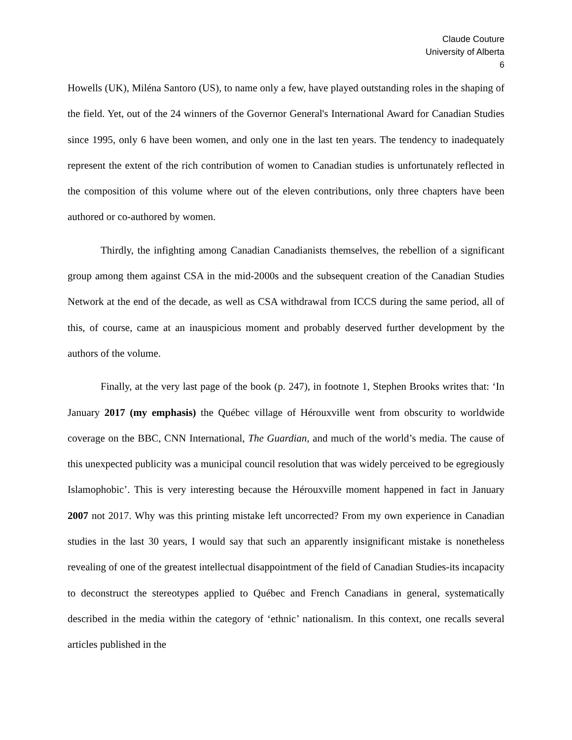Claude Couture
University of Alberta
6
Howells (UK), Miléna Santoro (US), to name only a few, have played outstanding roles in the shaping of the field. Yet, out of the 24 winners of the Governor General's International Award for Canadian Studies since 1995, only 6 have been women, and only one in the last ten years. The tendency to inadequately represent the extent of the rich contribution of women to Canadian studies is unfortunately reflected in the composition of this volume where out of the eleven contributions, only three chapters have been authored or co-authored by women.
Thirdly, the infighting among Canadian Canadianists themselves, the rebellion of a significant group among them against CSA in the mid-2000s and the subsequent creation of the Canadian Studies Network at the end of the decade, as well as CSA withdrawal from ICCS during the same period, all of this, of course, came at an inauspicious moment and probably deserved further development by the authors of the volume.
Finally, at the very last page of the book (p. 247), in footnote 1, Stephen Brooks writes that: ‘In January 2017 (my emphasis) the Québec village of Hérouxville went from obscurity to worldwide coverage on the BBC, CNN International, The Guardian, and much of the world’s media. The cause of this unexpected publicity was a municipal council resolution that was widely perceived to be egregiously Islamophobic’. This is very interesting because the Hérouxville moment happened in fact in January 2007 not 2017. Why was this printing mistake left uncorrected? From my own experience in Canadian studies in the last 30 years, I would say that such an apparently insignificant mistake is nonetheless revealing of one of the greatest intellectual disappointment of the field of Canadian Studies-its incapacity to deconstruct the stereotypes applied to Québec and French Canadians in general, systematically described in the media within the category of ‘ethnic’ nationalism. In this context, one recalls several articles published in the